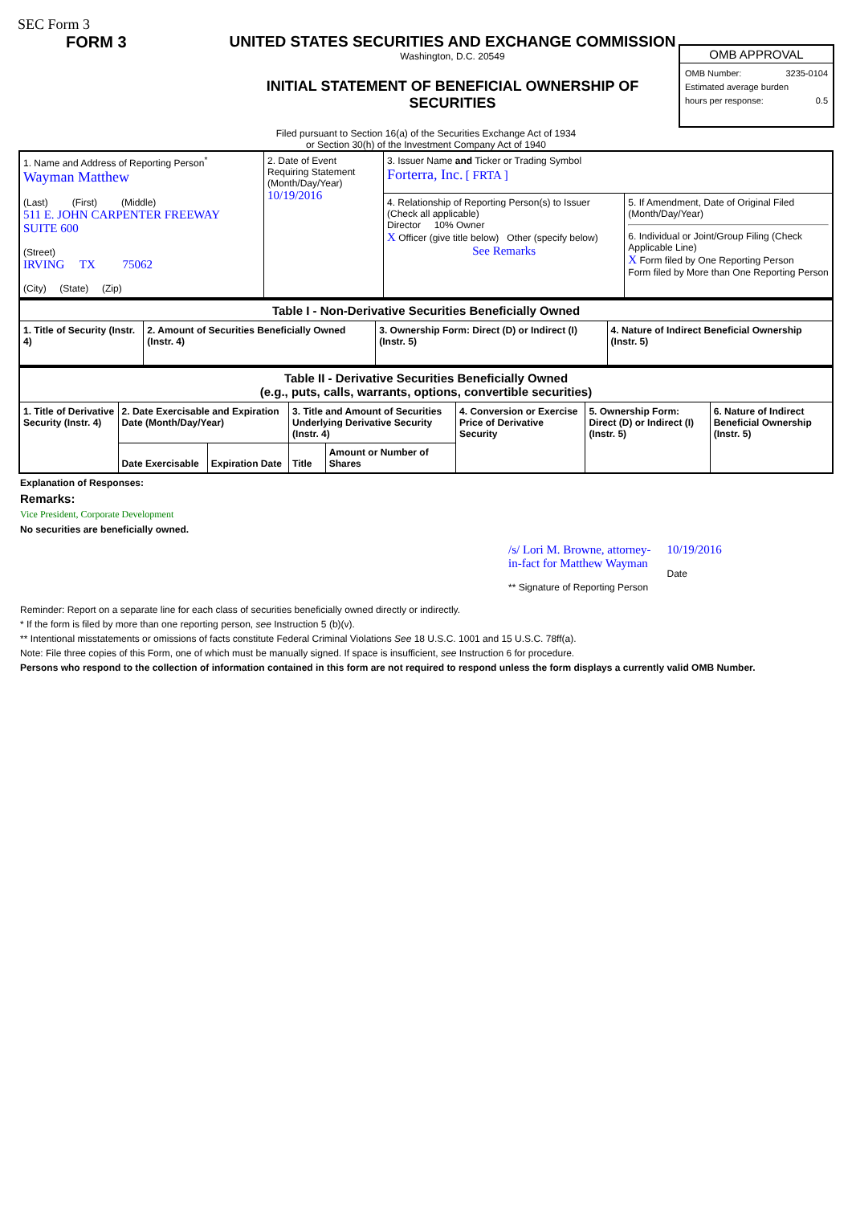SEC Form 3
FORM 3 UNITED STATES SECURITIES AND EXCHANGE COMMISSION
Washington, D.C. 20549
INITIAL STATEMENT OF BENEFICIAL OWNERSHIP OF
SECURITIES
OMB APPROVAL
OMB Number: 3235-0104
Estimated average burden
hours per response: 0.5
Filed pursuant to Section 16(a) of the Securities Exchange Act of 1934
or Section 30(h) of the Investment Company Act of 1940
| 1. Name and Address of Reporting Person<sup>*</sup> Wayman Matthew (Last) (First) (Middle) 511 E. JOHN CARPENTER FREEWAY SUITE 600 (Street) IRVING TX 75062 (City) (State) (Zip) | 2. Date of Event Requiring Statement (Month/Day/Year) 10/19/2016 | 3. Issuer Name and Ticker or Trading Symbol Forterra, Inc. [ FRTA ] | |
| | | 4. Relationship of Reporting Person(s) to Issuer (Check all applicable) Director 10% Owner X Officer (give title below) Other (specify below) See Remarks | 5. If Amendment, Date of Original Filed (Month/Day/Year) 6. Individual or Joint/Group Filing (Check Applicable Line) X Form filed by One Reporting Person Form filed by More than One Reporting Person |
| Table I - Non-Derivative Securities Beneficially Owned | | | |
| --- | --- | --- | --- |
| 1. Title of Security (Instr. 4) | 2. Amount of Securities Beneficially Owned (Instr. 4) | 3. Ownership Form: Direct (D) or Indirect (I) (Instr. 5) | 4. Nature of Indirect Beneficial Ownership (Instr. 5) |
| Table II - Derivative Securities Beneficially Owned (e.g., puts, calls, warrants, options, convertible securities) | | | | | | | |
| --- | --- | --- | --- | --- | --- | --- | --- |
| 1. Title of Derivative Security (Instr. 4) | 2. Date Exercisable and Expiration Date (Month/Day/Year) | | 3. Title and Amount of Securities Underlying Derivative Security (Instr. 4) | | 4. Conversion or Exercise Price of Derivative Security | 5. Ownership Form: Direct (D) or Indirect (I) (Instr. 5) | 6. Nature of Indirect Beneficial Ownership (Instr. 5) |
| | Date Exercisable | Expiration Date | Title | Amount or Number of Shares | | | |
Explanation of Responses:
Remarks:
Vice President, Corporate Development
No securities are beneficially owned.
/s/ Lori M. Browne, attorney-
in-fact for Matthew Wayman
** Signature of Reporting Person
10/19/2016
Date
Reminder: Report on a separate line for each class of securities beneficially owned directly or indirectly.
* If the form is filed by more than one reporting person, see Instruction 5 (b)(v).
** Intentional misstatements or omissions of facts constitute Federal Criminal Violations See 18 U.S.C. 1001 and 15 U.S.C. 78ff(a).
Note: File three copies of this Form, one of which must be manually signed. If space is insufficient, see Instruction 6 for procedure.
Persons who respond to the collection of information contained in this form are not required to respond unless the form displays a currently valid OMB Number.